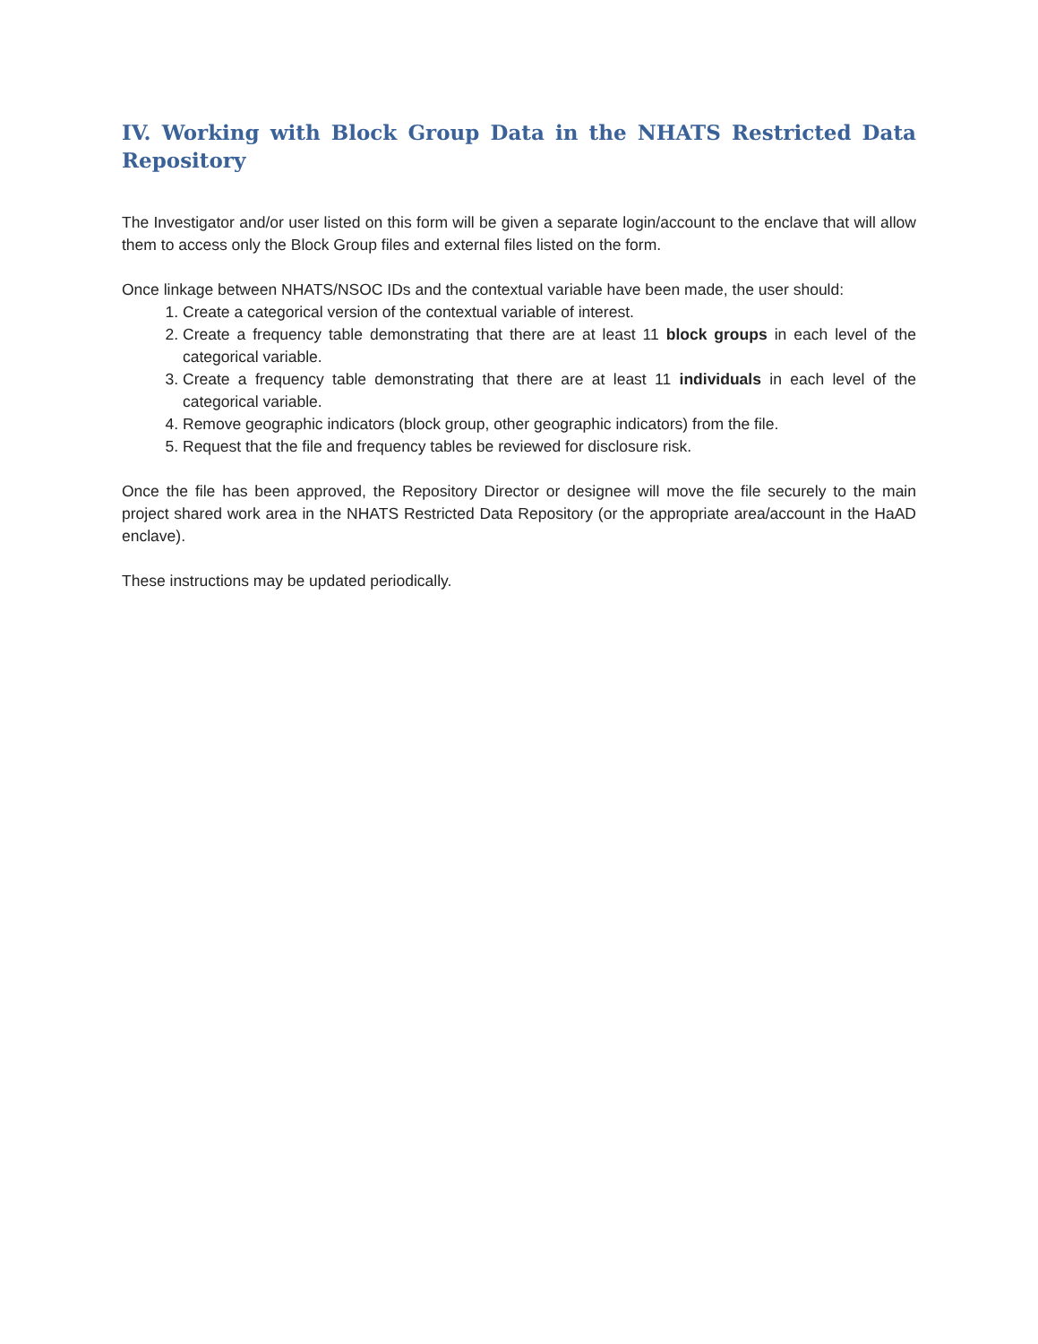IV. Working with Block Group Data in the NHATS Restricted Data Repository
The Investigator and/or user listed on this form will be given a separate login/account to the enclave that will allow them to access only the Block Group files and external files listed on the form.
Once linkage between NHATS/NSOC IDs and the contextual variable have been made, the user should:
1. Create a categorical version of the contextual variable of interest.
2. Create a frequency table demonstrating that there are at least 11 block groups in each level of the categorical variable.
3. Create a frequency table demonstrating that there are at least 11 individuals in each level of the categorical variable.
4. Remove geographic indicators (block group, other geographic indicators) from the file.
5. Request that the file and frequency tables be reviewed for disclosure risk.
Once the file has been approved, the Repository Director or designee will move the file securely to the main project shared work area in the NHATS Restricted Data Repository (or the appropriate area/account in the HaAD enclave).
These instructions may be updated periodically.